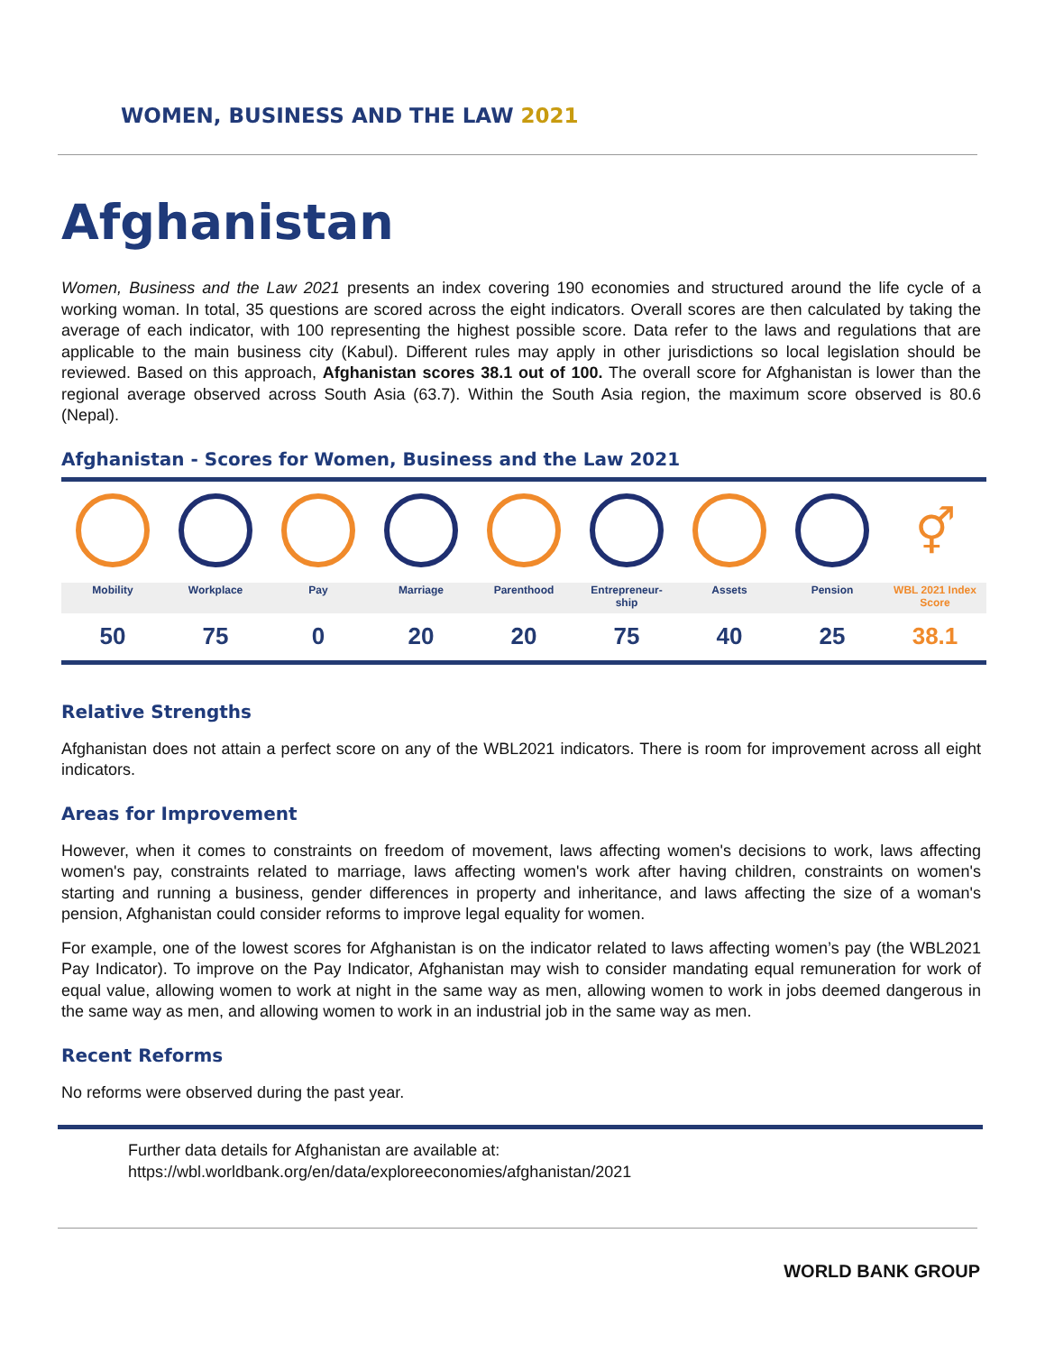WOMEN, BUSINESS AND THE LAW 2021
Afghanistan
Women, Business and the Law 2021 presents an index covering 190 economies and structured around the life cycle of a working woman. In total, 35 questions are scored across the eight indicators. Overall scores are then calculated by taking the average of each indicator, with 100 representing the highest possible score. Data refer to the laws and regulations that are applicable to the main business city (Kabul). Different rules may apply in other jurisdictions so local legislation should be reviewed. Based on this approach, Afghanistan scores 38.1 out of 100. The overall score for Afghanistan is lower than the regional average observed across South Asia (63.7). Within the South Asia region, the maximum score observed is 80.6 (Nepal).
Afghanistan - Scores for Women, Business and the Law 2021
| | | | | | | | | ⚥ |
| Mobility | Workplace | Pay | Marriage | Parenthood | Entrepreneur- ship | Assets | Pension | WBL 2021 Index Score |
| 50 | 75 | 0 | 20 | 20 | 75 | 40 | 25 | 38.1 |
Relative Strengths
Afghanistan does not attain a perfect score on any of the WBL2021 indicators. There is room for improvement across all eight indicators.
Areas for Improvement
However, when it comes to constraints on freedom of movement, laws affecting women's decisions to work, laws affecting women's pay, constraints related to marriage, laws affecting women's work after having children, constraints on women's starting and running a business, gender differences in property and inheritance, and laws affecting the size of a woman's pension, Afghanistan could consider reforms to improve legal equality for women.
For example, one of the lowest scores for Afghanistan is on the indicator related to laws affecting women’s pay (the WBL2021 Pay Indicator). To improve on the Pay Indicator, Afghanistan may wish to consider mandating equal remuneration for work of equal value, allowing women to work at night in the same way as men, allowing women to work in jobs deemed dangerous in the same way as men, and allowing women to work in an industrial job in the same way as men.
Recent Reforms
No reforms were observed during the past year.
Further data details for Afghanistan are available at:
https://wbl.worldbank.org/en/data/exploreeconomies/afghanistan/2021
WORLD BANK GROUP